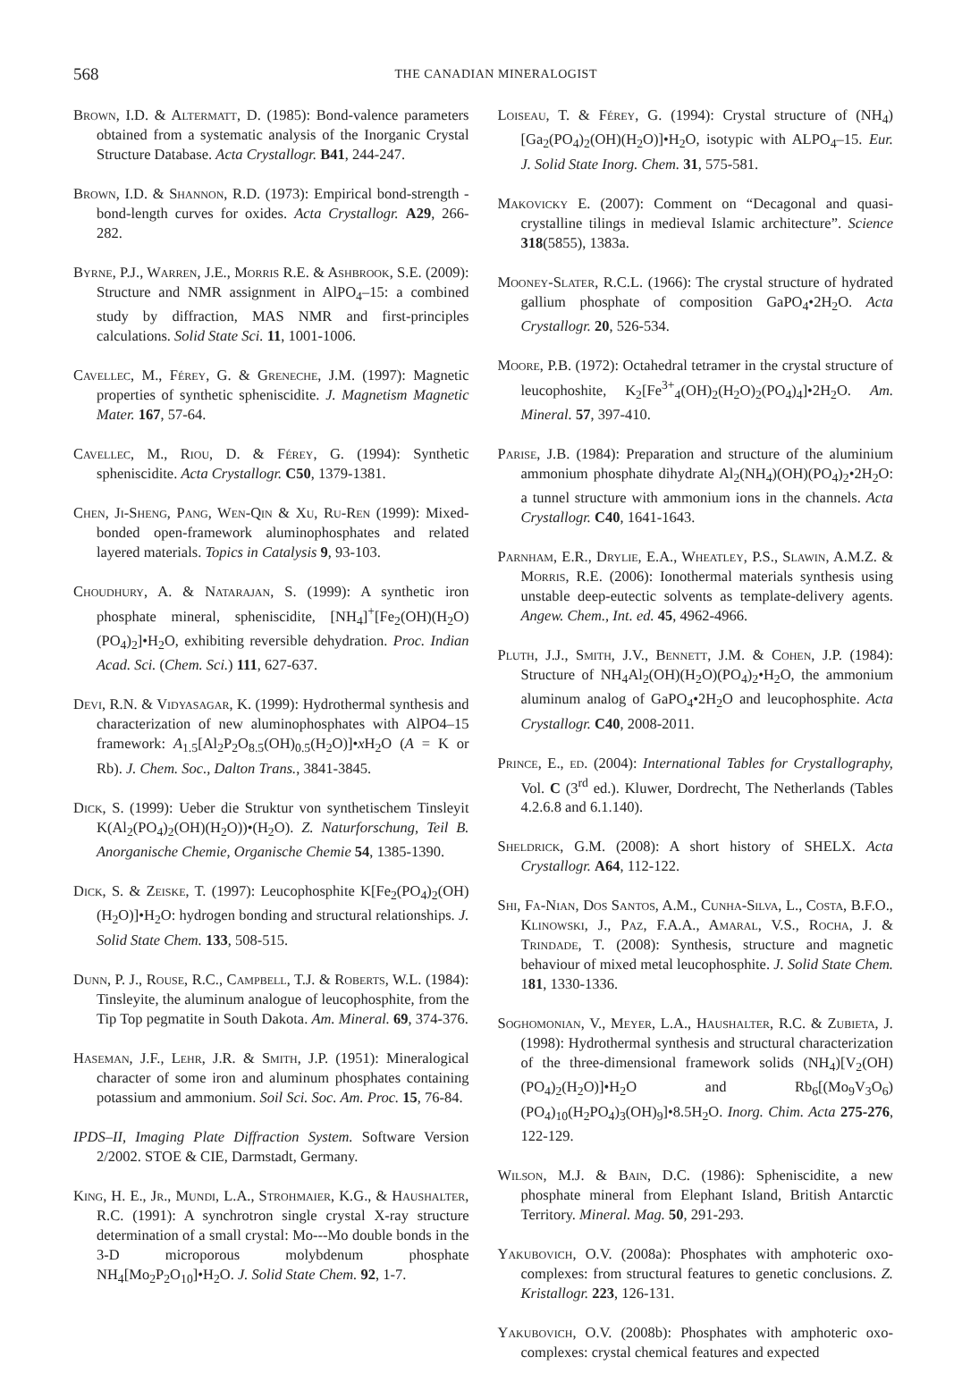568 THE CANADIAN MINERALOGIST
Brown, I.D. & Altermatt, D. (1985): Bond-valence parameters obtained from a systematic analysis of the Inorganic Crystal Structure Database. Acta Crystallogr. B41, 244-247.
Brown, I.D. & Shannon, R.D. (1973): Empirical bond-strength - bond-length curves for oxides. Acta Crystallogr. A29, 266-282.
Byrne, P.J., Warren, J.E., Morris R.E. & Ashbrook, S.E. (2009): Structure and NMR assignment in AlPO<sub>4</sub>–15: a combined study by diffraction, MAS NMR and first-principles calculations. Solid State Sci. 11, 1001-1006.
Cavellec, M., Férey, G. & Greneche, J.M. (1997): Magnetic properties of synthetic spheniscidite. J. Magnetism Magnetic Mater. 167, 57-64.
Cavellec, M., Riou, D. & Férey, G. (1994): Synthetic spheniscidite. Acta Crystallogr. C50, 1379-1381.
Chen, Ji-Sheng, Pang, Wen-Qin & Xu, Ru-Ren (1999): Mixed-bonded open-framework aluminophosphates and related layered materials. Topics in Catalysis 9, 93-103.
Choudhury, A. & Natarajan, S. (1999): A synthetic iron phosphate mineral, spheniscidite, [NH<sub>4</sub>]<sup>+</sup>[Fe<sub>2</sub>(OH)(H<sub>2</sub>O)(PO<sub>4</sub>)<sub>2</sub>]•H<sub>2</sub>O, exhibiting reversible dehydration. Proc. Indian Acad. Sci. (Chem. Sci.) 111, 627-637.
Devi, R.N. & Vidyasagar, K. (1999): Hydrothermal synthesis and characterization of new aluminophosphates with AlPO4–15 framework: A<sub>1.5</sub>[Al<sub>2</sub>P<sub>2</sub>O<sub>8.5</sub>(OH)<sub>0.5</sub>(H<sub>2</sub>O)]•x H<sub>2</sub>O (A = K or Rb). J. Chem. Soc., Dalton Trans., 3841-3845.
Dick, S. (1999): Ueber die Struktur von synthetischem Tinsleyit K(Al<sub>2</sub>(PO<sub>4</sub>)<sub>2</sub>(OH)(H<sub>2</sub>O))•(H<sub>2</sub>O). Z. Naturforschung, Teil B. Anorganische Chemie, Organische Chemie 54, 1385-1390.
Dick, S. & Zeiske, T. (1997): Leucophosphite K[Fe<sub>2</sub>(PO<sub>4</sub>)<sub>2</sub>(OH)(H<sub>2</sub>O)]•H<sub>2</sub>O: hydrogen bonding and structural relationships. J. Solid State Chem. 133, 508-515.
Dunn, P. J., Rouse, R.C., Campbell, T.J. & Roberts, W.L. (1984): Tinsleyite, the aluminum analogue of leucophosphite, from the Tip Top pegmatite in South Dakota. Am. Mineral. 69, 374-376.
Haseman, J.F., Lehr, J.R. & Smith, J.P. (1951): Mineralogical character of some iron and aluminum phosphates containing potassium and ammonium. Soil Sci. Soc. Am. Proc. 15, 76-84.
IPDS–II, Imaging Plate Diffraction System. Software Version 2/2002. STOE & CIE, Darmstadt, Germany.
King, H. E., Jr., Mundi, L.A., Strohmaier, K.G., & Haushalter, R.C. (1991): A synchrotron single crystal X-ray structure determination of a small crystal: Mo---Mo double bonds in the 3-D microporous molybdenum phosphate NH<sub>4</sub>[Mo<sub>2</sub>P<sub>2</sub>O<sub>10</sub>]•H<sub>2</sub>O. J. Solid State Chem. 92, 1-7.
Loiseau, T. & Férey, G. (1994): Crystal structure of (NH<sub>4</sub>)[Ga<sub>2</sub>(PO<sub>4</sub>)<sub>2</sub>(OH)(H<sub>2</sub>O)]•H<sub>2</sub>O, isotypic with ALPO<sub>4</sub>–15. Eur. J. Solid State Inorg. Chem. 31, 575-581.
Makovicky E. (2007): Comment on “Decagonal and quasi-crystalline tilings in medieval Islamic architecture”. Science 318(5855), 1383a.
Mooney-Slater, R.C.L. (1966): The crystal structure of hydrated gallium phosphate of composition GaPO<sub>4</sub>•2H<sub>2</sub>O. Acta Crystallogr. 20, 526-534.
Moore, P.B. (1972): Octahedral tetramer in the crystal structure of leucophoshite, K<sub>2</sub>[Fe<sup>3+</sup><sub>4</sub>(OH)<sub>2</sub>(H<sub>2</sub>O)<sub>2</sub>(PO<sub>4</sub>)<sub>4</sub>]•2H<sub>2</sub>O. Am. Mineral. 57, 397-410.
Parise, J.B. (1984): Preparation and structure of the aluminium ammonium phosphate dihydrate Al<sub>2</sub>(NH<sub>4</sub>)(OH)(PO<sub>4</sub>)<sub>2</sub>•2H<sub>2</sub>O: a tunnel structure with ammonium ions in the channels. Acta Crystallogr. C40, 1641-1643.
Parnham, E.R., Drylie, E.A., Wheatley, P.S., Slawin, A.M.Z. & Morris, R.E. (2006): Ionothermal materials synthesis using unstable deep-eutectic solvents as template-delivery agents. Angew. Chem., Int. ed. 45, 4962-4966.
Pluth, J.J., Smith, J.V., Bennett, J.M. & Cohen, J.P. (1984): Structure of NH<sub>4</sub>Al<sub>2</sub>(OH)(H<sub>2</sub>O)(PO<sub>4</sub>)<sub>2</sub>•H<sub>2</sub>O, the ammonium aluminum analog of GaPO<sub>4</sub>•2H<sub>2</sub>O and leucophosphite. Acta Crystallogr. C40, 2008-2011.
Prince, E., ed. (2004): International Tables for Crystallography, Vol. C (3<sup>rd</sup> ed.). Kluwer, Dordrecht, The Netherlands (Tables 4.2.6.8 and 6.1.140).
Sheldrick, G.M. (2008): A short history of SHELX. Acta Crystallogr. A64, 112-122.
Shi, Fa-Nian, Dos Santos, A.M., Cunha-Silva, L., Costa, B.F.O., Klinowski, J., Paz, F.A.A., Amaral, V.S., Rocha, J. & Trindade, T. (2008): Synthesis, structure and magnetic behaviour of mixed metal leucophosphite. J. Solid State Chem. 181, 1330-1336.
Soghomonian, V., Meyer, L.A., Haushalter, R.C. & Zubieta, J. (1998): Hydrothermal synthesis and structural characterization of the three-dimensional framework solids (NH<sub>4</sub>)[V<sub>2</sub>(OH)(PO<sub>4</sub>)<sub>2</sub>(H<sub>2</sub>O)]•H<sub>2</sub>O and Rb<sub>6</sub>[(Mo<sub>9</sub>V<sub>3</sub>O<sub>6</sub>)(PO<sub>4</sub>)<sub>10</sub>(H<sub>2</sub>PO<sub>4</sub>)<sub>3</sub>(OH)<sub>9</sub>]•8.5H<sub>2</sub>O. Inorg. Chim. Acta 275-276, 122-129.
Wilson, M.J. & Bain, D.C. (1986): Spheniscidite, a new phosphate mineral from Elephant Island, British Antarctic Territory. Mineral. Mag. 50, 291-293.
Yakubovich, O.V. (2008a): Phosphates with amphoteric oxo-complexes: from structural features to genetic conclusions. Z. Kristallogr. 223, 126-131.
Yakubovich, O.V. (2008b): Phosphates with amphoteric oxo-complexes: crystal chemical features and expected